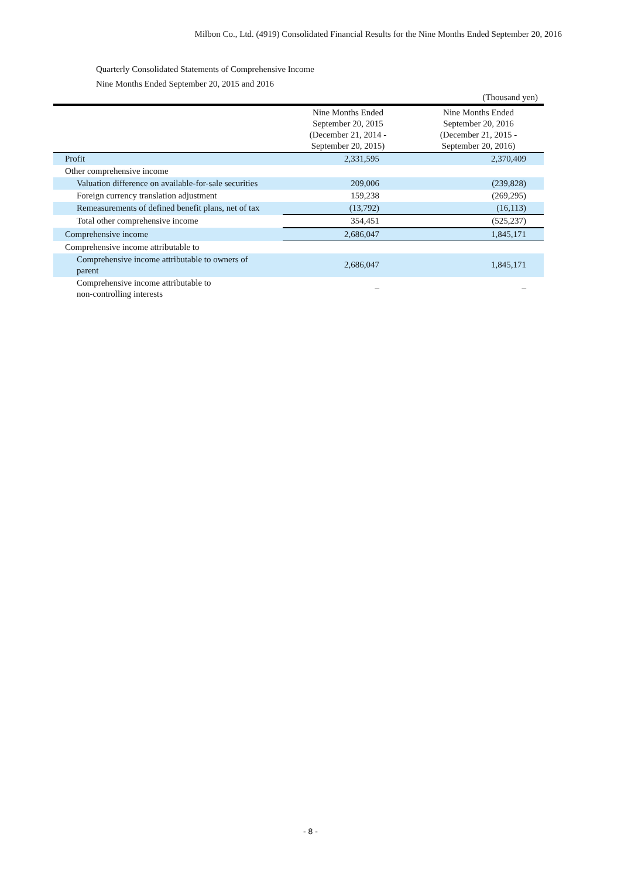Milbon Co., Ltd. (4919) Consolidated Financial Results for the Nine Months Ended September 20, 2016
Quarterly Consolidated Statements of Comprehensive Income
Nine Months Ended September 20, 2015 and 2016
| | | (Thousand yen) |
| | Nine Months Ended September 20, 2015 (December 21, 2014 - September 20, 2015) | Nine Months Ended September 20, 2016 (December 21, 2015 - September 20, 2016) |
| Profit | 2,331,595 | 2,370,409 |
| Other comprehensive income | | |
| Valuation difference on available-for-sale securities | 209,006 | (239,828) |
| Foreign currency translation adjustment | 159,238 | (269,295) |
| Remeasurements of defined benefit plans, net of tax | (13,792) | (16,113) |
| Total other comprehensive income | 354,451 | (525,237) |
| Comprehensive income | 2,686,047 | 1,845,171 |
| Comprehensive income attributable to | | |
| Comprehensive income attributable to owners of parent | 2,686,047 | 1,845,171 |
| Comprehensive income attributable to non-controlling interests | – | – |
- 8 -